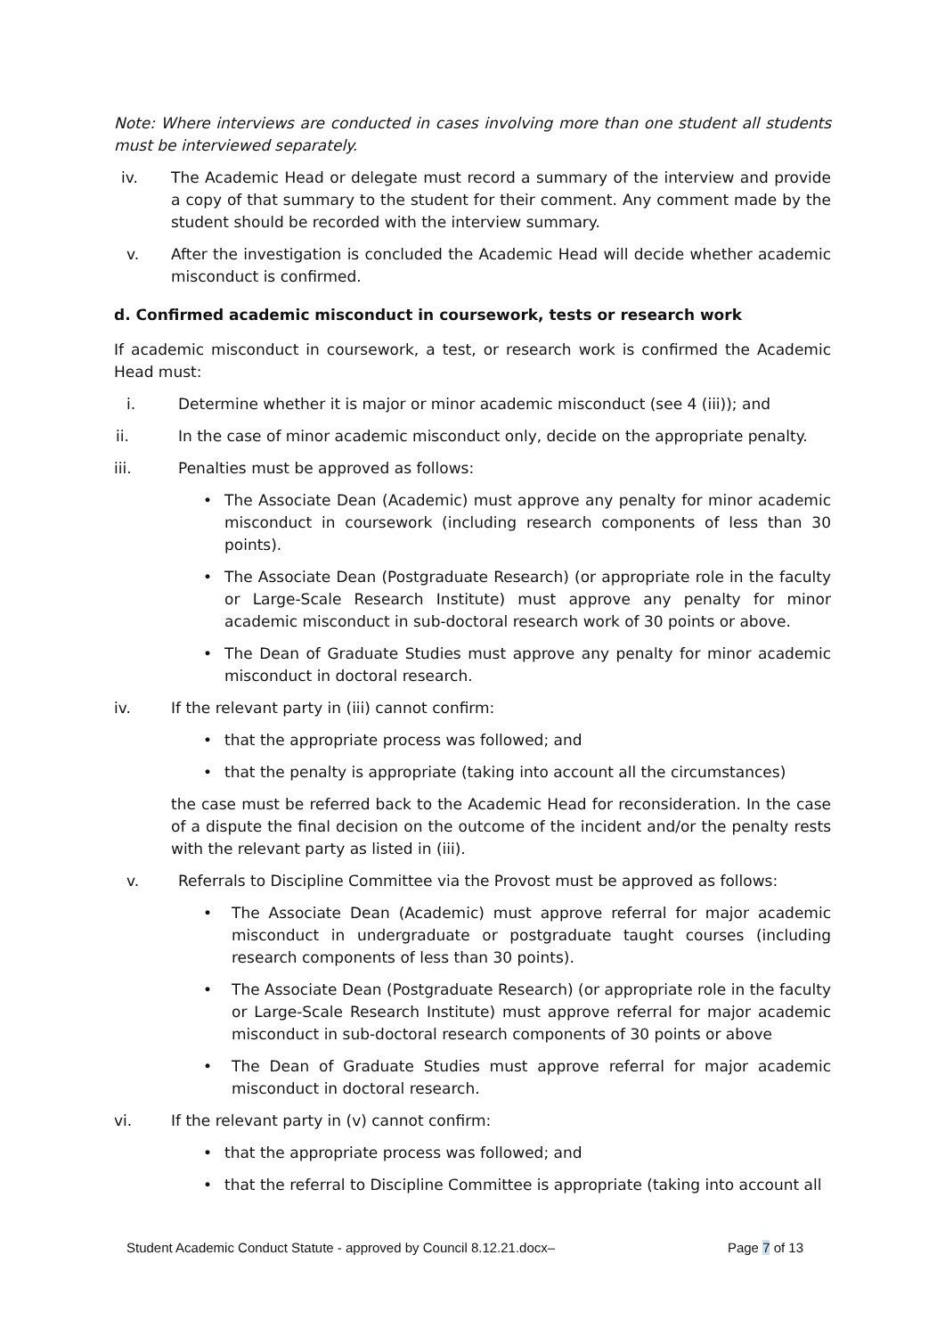Note: Where interviews are conducted in cases involving more than one student all students must be interviewed separately.
iv. The Academic Head or delegate must record a summary of the interview and provide a copy of that summary to the student for their comment. Any comment made by the student should be recorded with the interview summary.
v. After the investigation is concluded the Academic Head will decide whether academic misconduct is confirmed.
d. Confirmed academic misconduct in coursework, tests or research work
If academic misconduct in coursework, a test, or research work is confirmed the Academic Head must:
i. Determine whether it is major or minor academic misconduct (see 4 (iii)); and
ii. In the case of minor academic misconduct only, decide on the appropriate penalty.
iii. Penalties must be approved as follows:
• The Associate Dean (Academic) must approve any penalty for minor academic misconduct in coursework (including research components of less than 30 points).
• The Associate Dean (Postgraduate Research) (or appropriate role in the faculty or Large-Scale Research Institute) must approve any penalty for minor academic misconduct in sub-doctoral research work of 30 points or above.
• The Dean of Graduate Studies must approve any penalty for minor academic misconduct in doctoral research.
iv. If the relevant party in (iii) cannot confirm:
• that the appropriate process was followed; and
• that the penalty is appropriate (taking into account all the circumstances)
the case must be referred back to the Academic Head for reconsideration. In the case of a dispute the final decision on the outcome of the incident and/or the penalty rests with the relevant party as listed in (iii).
v. Referrals to Discipline Committee via the Provost must be approved as follows:
• The Associate Dean (Academic) must approve referral for major academic misconduct in undergraduate or postgraduate taught courses (including research components of less than 30 points).
• The Associate Dean (Postgraduate Research) (or appropriate role in the faculty or Large-Scale Research Institute) must approve referral for major academic misconduct in sub-doctoral research components of 30 points or above
• The Dean of Graduate Studies must approve referral for major academic misconduct in doctoral research.
vi. If the relevant party in (v) cannot confirm:
• that the appropriate process was followed; and
• that the referral to Discipline Committee is appropriate (taking into account all
Student Academic Conduct Statute - approved by Council 8.12.21.docx– Page 7 of 13